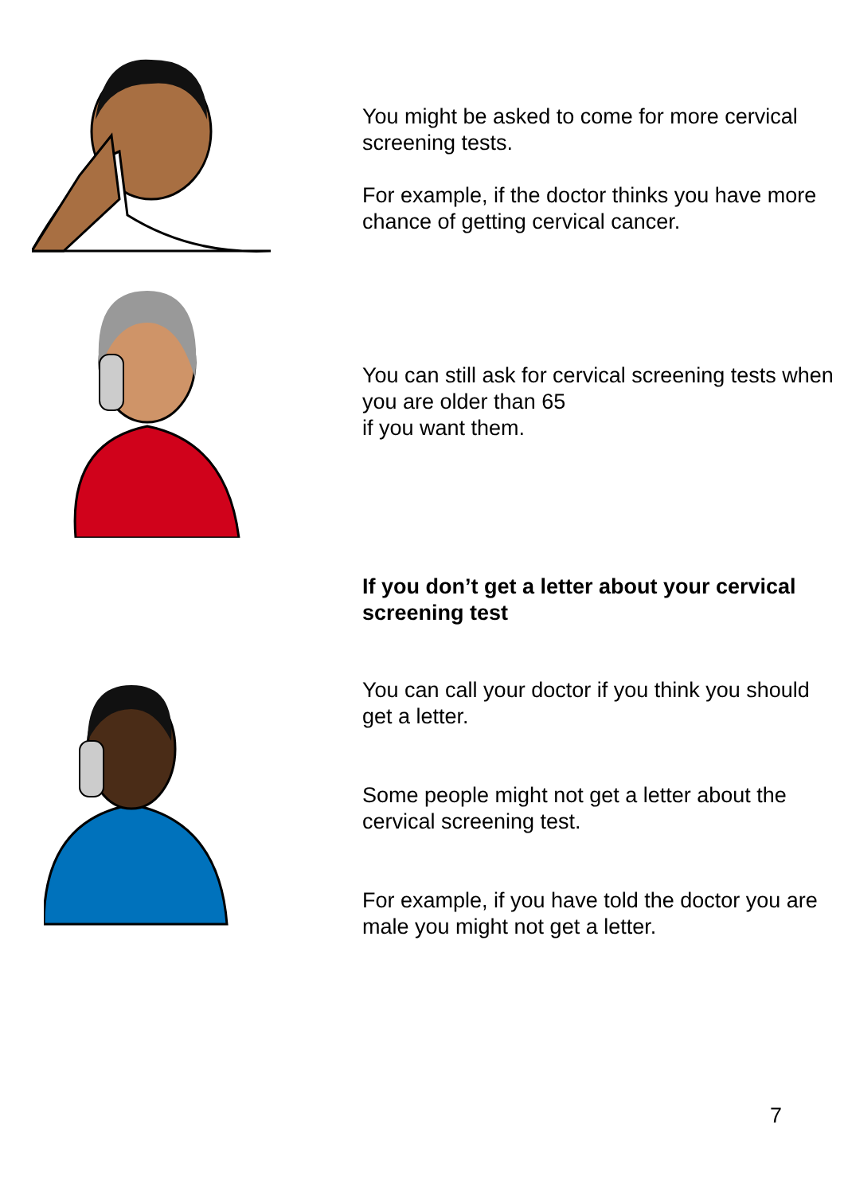You might be asked to come for more cervical screening tests.
For example, if the doctor thinks you have more chance of getting cervical cancer.
You can still ask for cervical screening tests when you are older than 65
if you want them.
If you don’t get a letter about your cervical screening test
You can call your doctor if you think you should get a letter.
Some people might not get a letter about the cervical screening test.
For example, if you have told the doctor you are male you might not get a letter.
7